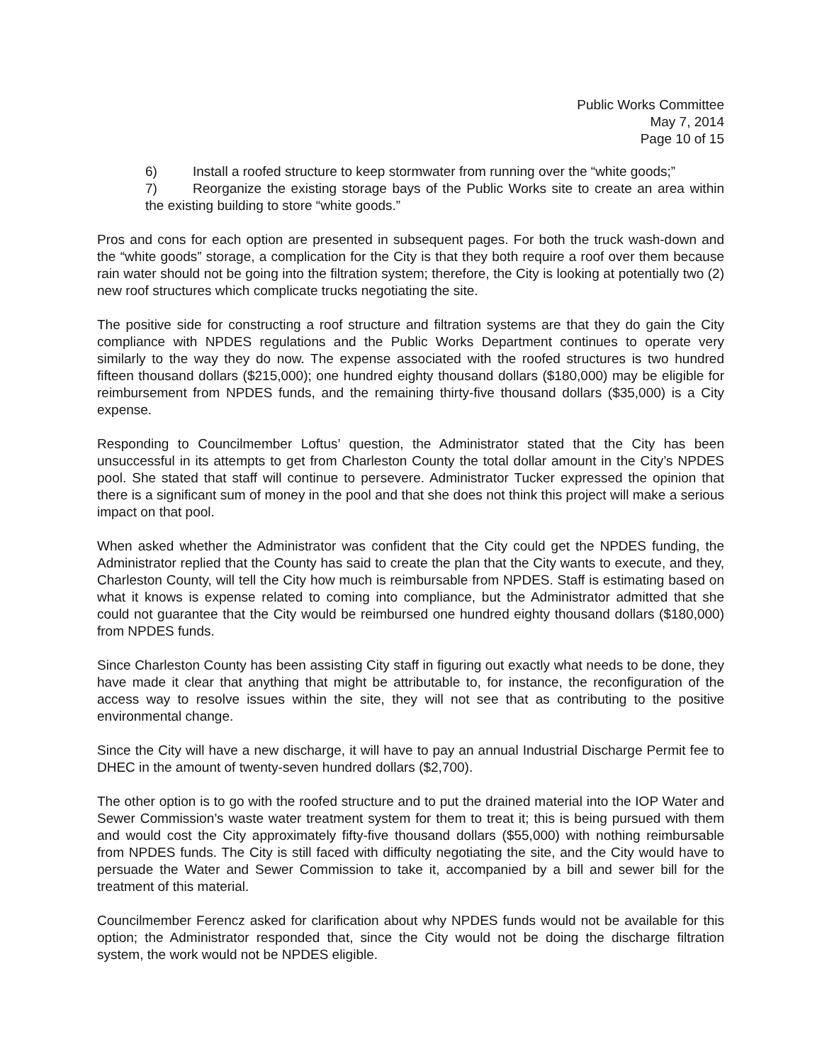Public Works Committee
May 7, 2014
Page 10 of 15
6) Install a roofed structure to keep stormwater from running over the “white goods;”
7) Reorganize the existing storage bays of the Public Works site to create an area within the existing building to store “white goods.”
Pros and cons for each option are presented in subsequent pages. For both the truck wash-down and the “white goods” storage, a complication for the City is that they both require a roof over them because rain water should not be going into the filtration system; therefore, the City is looking at potentially two (2) new roof structures which complicate trucks negotiating the site.
The positive side for constructing a roof structure and filtration systems are that they do gain the City compliance with NPDES regulations and the Public Works Department continues to operate very similarly to the way they do now. The expense associated with the roofed structures is two hundred fifteen thousand dollars ($215,000); one hundred eighty thousand dollars ($180,000) may be eligible for reimbursement from NPDES funds, and the remaining thirty-five thousand dollars ($35,000) is a City expense.
Responding to Councilmember Loftus’ question, the Administrator stated that the City has been unsuccessful in its attempts to get from Charleston County the total dollar amount in the City’s NPDES pool. She stated that staff will continue to persevere. Administrator Tucker expressed the opinion that there is a significant sum of money in the pool and that she does not think this project will make a serious impact on that pool.
When asked whether the Administrator was confident that the City could get the NPDES funding, the Administrator replied that the County has said to create the plan that the City wants to execute, and they, Charleston County, will tell the City how much is reimbursable from NPDES. Staff is estimating based on what it knows is expense related to coming into compliance, but the Administrator admitted that she could not guarantee that the City would be reimbursed one hundred eighty thousand dollars ($180,000) from NPDES funds.
Since Charleston County has been assisting City staff in figuring out exactly what needs to be done, they have made it clear that anything that might be attributable to, for instance, the reconfiguration of the access way to resolve issues within the site, they will not see that as contributing to the positive environmental change.
Since the City will have a new discharge, it will have to pay an annual Industrial Discharge Permit fee to DHEC in the amount of twenty-seven hundred dollars ($2,700).
The other option is to go with the roofed structure and to put the drained material into the IOP Water and Sewer Commission’s waste water treatment system for them to treat it; this is being pursued with them and would cost the City approximately fifty-five thousand dollars ($55,000) with nothing reimbursable from NPDES funds. The City is still faced with difficulty negotiating the site, and the City would have to persuade the Water and Sewer Commission to take it, accompanied by a bill and sewer bill for the treatment of this material.
Councilmember Ferencz asked for clarification about why NPDES funds would not be available for this option; the Administrator responded that, since the City would not be doing the discharge filtration system, the work would not be NPDES eligible.